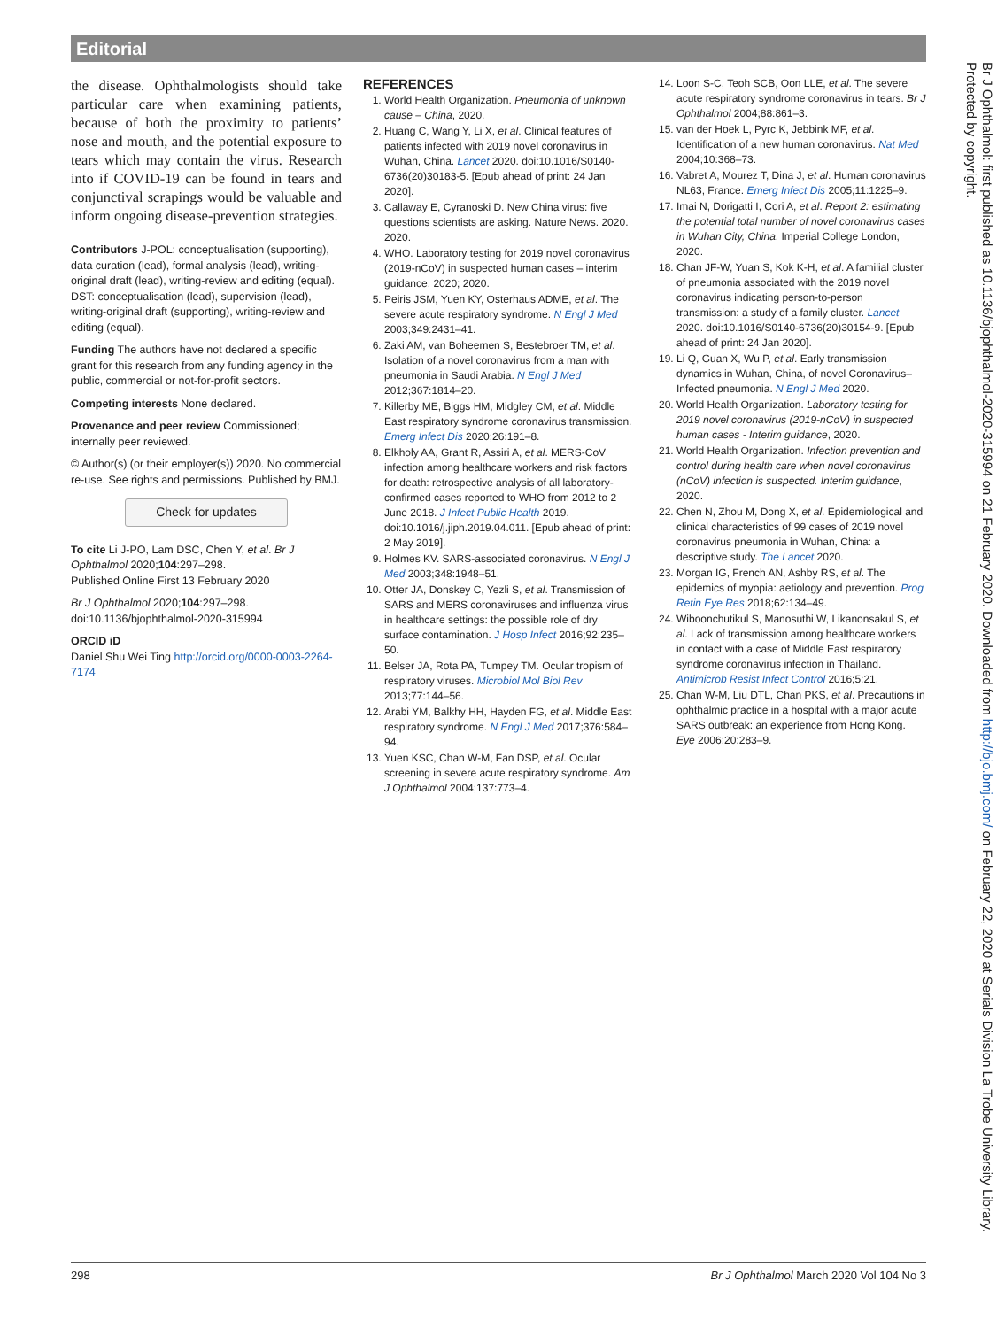Editorial
the disease. Ophthalmologists should take particular care when examining patients, because of both the proximity to patients’ nose and mouth, and the potential exposure to tears which may contain the virus. Research into if COVID-19 can be found in tears and conjunctival scrapings would be valuable and inform ongoing disease-prevention strategies.
Contributors J-POL: conceptualisation (supporting), data curation (lead), formal analysis (lead), writing-original draft (lead), writing-review and editing (equal). DST: conceptualisation (lead), supervision (lead), writing-original draft (supporting), writing-review and editing (equal).
Funding The authors have not declared a specific grant for this research from any funding agency in the public, commercial or not-for-profit sectors.
Competing interests None declared.
Provenance and peer review Commissioned; internally peer reviewed.
© Author(s) (or their employer(s)) 2020. No commercial re-use. See rights and permissions. Published by BMJ.
Check for updates
To cite Li J-PO, Lam DSC, Chen Y, et al. Br J Ophthalmol 2020;104:297–298.
Published Online First 13 February 2020
Br J Ophthalmol 2020;104:297–298.
doi:10.1136/bjophthalmol-2020-315994
ORCID iD
Daniel Shu Wei Ting http://orcid.org/0000-0003-2264-7174
REFERENCES
1. World Health Organization. Pneumonia of unknown cause – China, 2020.
2. Huang C, Wang Y, Li X, et al. Clinical features of patients infected with 2019 novel coronavirus in Wuhan, China. Lancet 2020. doi:10.1016/S0140-6736(20)30183-5. [Epub ahead of print: 24 Jan 2020].
3. Callaway E, Cyranoski D. New China virus: five questions scientists are asking. Nature News. 2020. 2020.
4. WHO. Laboratory testing for 2019 novel coronavirus (2019-nCoV) in suspected human cases – interim guidance. 2020; 2020.
5. Peiris JSM, Yuen KY, Osterhaus ADME, et al. The severe acute respiratory syndrome. N Engl J Med 2003;349:2431–41.
6. Zaki AM, van Boheemen S, Bestebroer TM, et al. Isolation of a novel coronavirus from a man with pneumonia in Saudi Arabia. N Engl J Med 2012;367:1814–20.
7. Killerby ME, Biggs HM, Midgley CM, et al. Middle East respiratory syndrome coronavirus transmission. Emerg Infect Dis 2020;26:191–8.
8. Elkholy AA, Grant R, Assiri A, et al. MERS-CoV infection among healthcare workers and risk factors for death: retrospective analysis of all laboratory-confirmed cases reported to WHO from 2012 to 2 June 2018. J Infect Public Health 2019. doi:10.1016/j.jiph.2019.04.011. [Epub ahead of print: 2 May 2019].
9. Holmes KV. SARS-associated coronavirus. N Engl J Med 2003;348:1948–51.
10. Otter JA, Donskey C, Yezli S, et al. Transmission of SARS and MERS coronaviruses and influenza virus in healthcare settings: the possible role of dry surface contamination. J Hosp Infect 2016;92:235–50.
11. Belser JA, Rota PA, Tumpey TM. Ocular tropism of respiratory viruses. Microbiol Mol Biol Rev 2013;77:144–56.
12. Arabi YM, Balkhy HH, Hayden FG, et al. Middle East respiratory syndrome. N Engl J Med 2017;376:584–94.
13. Yuen KSC, Chan W-M, Fan DSP, et al. Ocular screening in severe acute respiratory syndrome. Am J Ophthalmol 2004;137:773–4.
14. Loon S-C, Teoh SCB, Oon LLE, et al. The severe acute respiratory syndrome coronavirus in tears. Br J Ophthalmol 2004;88:861–3.
15. van der Hoek L, Pyrc K, Jebbink MF, et al. Identification of a new human coronavirus. Nat Med 2004;10:368–73.
16. Vabret A, Mourez T, Dina J, et al. Human coronavirus NL63, France. Emerg Infect Dis 2005;11:1225–9.
17. Imai N, Dorigatti I, Cori A, et al. Report 2: estimating the potential total number of novel coronavirus cases in Wuhan City, China. Imperial College London, 2020.
18. Chan JF-W, Yuan S, Kok K-H, et al. A familial cluster of pneumonia associated with the 2019 novel coronavirus indicating person-to-person transmission: a study of a family cluster. Lancet 2020. doi:10.1016/S0140-6736(20)30154-9. [Epub ahead of print: 24 Jan 2020].
19. Li Q, Guan X, Wu P, et al. Early transmission dynamics in Wuhan, China, of novel Coronavirus–Infected pneumonia. N Engl J Med 2020.
20. World Health Organization. Laboratory testing for 2019 novel coronavirus (2019-nCoV) in suspected human cases - Interim guidance, 2020.
21. World Health Organization. Infection prevention and control during health care when novel coronavirus (nCoV) infection is suspected. Interim guidance, 2020.
22. Chen N, Zhou M, Dong X, et al. Epidemiological and clinical characteristics of 99 cases of 2019 novel coronavirus pneumonia in Wuhan, China: a descriptive study. The Lancet 2020.
23. Morgan IG, French AN, Ashby RS, et al. The epidemics of myopia: aetiology and prevention. Prog Retin Eye Res 2018;62:134–49.
24. Wiboonchutikul S, Manosuthi W, Likanonsakul S, et al. Lack of transmission among healthcare workers in contact with a case of Middle East respiratory syndrome coronavirus infection in Thailand. Antimicrob Resist Infect Control 2016;5:21.
25. Chan W-M, Liu DTL, Chan PKS, et al. Precautions in ophthalmic practice in a hospital with a major acute SARS outbreak: an experience from Hong Kong. Eye 2006;20:283–9.
Br J Ophthalmol: first published as 10.1136/bjophthalmol-2020-315994 on 21 February 2020. Downloaded from http://bjo.bmj.com/ on February 22, 2020 at Serials Division La Trobe University Library. Protected by copyright.
298 Br J Ophthalmol March 2020 Vol 104 No 3